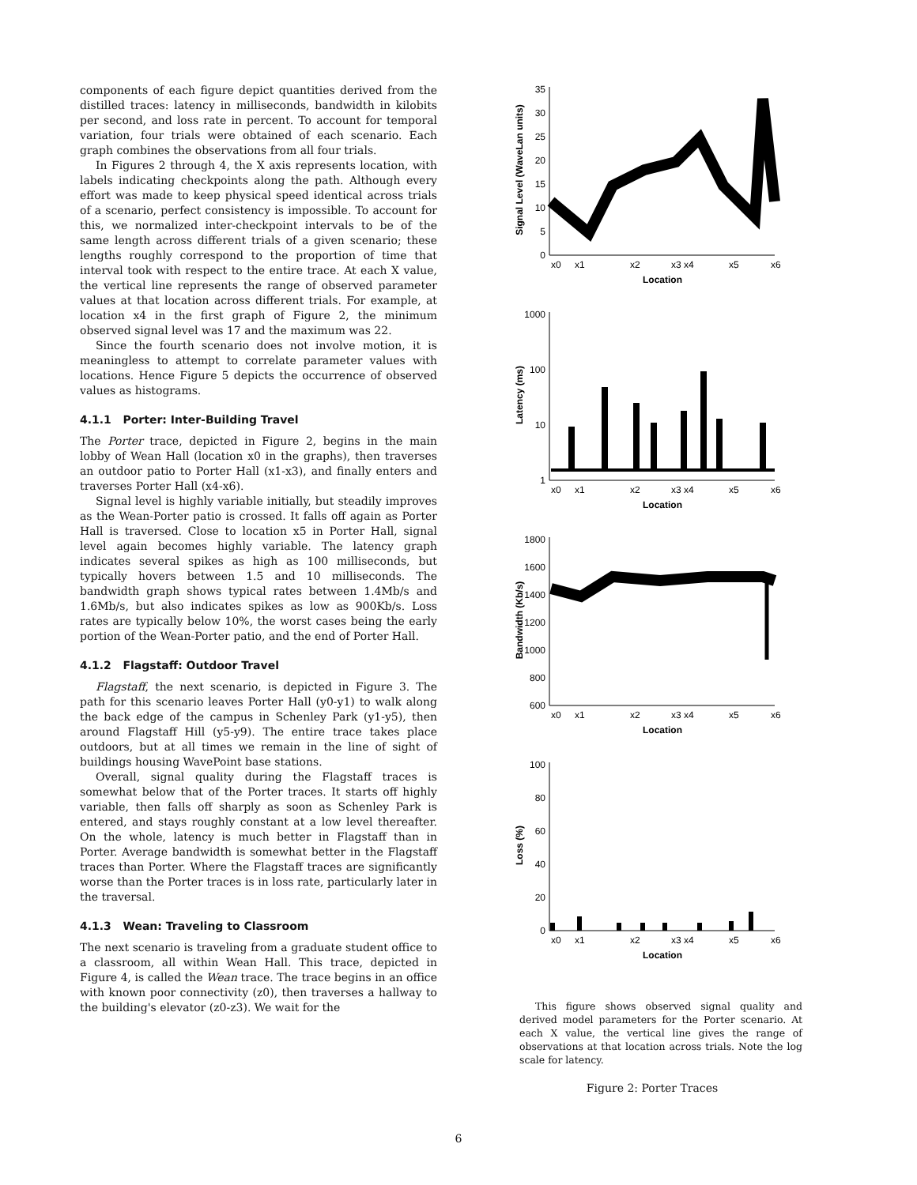components of each figure depict quantities derived from the distilled traces: latency in milliseconds, bandwidth in kilobits per second, and loss rate in percent. To account for temporal variation, four trials were obtained of each scenario. Each graph combines the observations from all four trials.
In Figures 2 through 4, the X axis represents location, with labels indicating checkpoints along the path. Although every effort was made to keep physical speed identical across trials of a scenario, perfect consistency is impossible. To account for this, we normalized inter-checkpoint intervals to be of the same length across different trials of a given scenario; these lengths roughly correspond to the proportion of time that interval took with respect to the entire trace. At each X value, the vertical line represents the range of observed parameter values at that location across different trials. For example, at location x4 in the first graph of Figure 2, the minimum observed signal level was 17 and the maximum was 22.
Since the fourth scenario does not involve motion, it is meaningless to attempt to correlate parameter values with locations. Hence Figure 5 depicts the occurrence of observed values as histograms.
4.1.1 Porter: Inter-Building Travel
The Porter trace, depicted in Figure 2, begins in the main lobby of Wean Hall (location x0 in the graphs), then traverses an outdoor patio to Porter Hall (x1-x3), and finally enters and traverses Porter Hall (x4-x6).
Signal level is highly variable initially, but steadily improves as the Wean-Porter patio is crossed. It falls off again as Porter Hall is traversed. Close to location x5 in Porter Hall, signal level again becomes highly variable. The latency graph indicates several spikes as high as 100 milliseconds, but typically hovers between 1.5 and 10 milliseconds. The bandwidth graph shows typical rates between 1.4Mb/s and 1.6Mb/s, but also indicates spikes as low as 900Kb/s. Loss rates are typically below 10%, the worst cases being the early portion of the Wean-Porter patio, and the end of Porter Hall.
4.1.2 Flagstaff: Outdoor Travel
Flagstaff, the next scenario, is depicted in Figure 3. The path for this scenario leaves Porter Hall (y0-y1) to walk along the back edge of the campus in Schenley Park (y1-y5), then around Flagstaff Hill (y5-y9). The entire trace takes place outdoors, but at all times we remain in the line of sight of buildings housing WavePoint base stations.
Overall, signal quality during the Flagstaff traces is somewhat below that of the Porter traces. It starts off highly variable, then falls off sharply as soon as Schenley Park is entered, and stays roughly constant at a low level thereafter. On the whole, latency is much better in Flagstaff than in Porter. Average bandwidth is somewhat better in the Flagstaff traces than Porter. Where the Flagstaff traces are significantly worse than the Porter traces is in loss rate, particularly later in the traversal.
4.1.3 Wean: Traveling to Classroom
The next scenario is traveling from a graduate student office to a classroom, all within Wean Hall. This trace, depicted in Figure 4, is called the Wean trace. The trace begins in an office with known poor connectivity (z0), then traverses a hallway to the building's elevator (z0-z3). We wait for the
Signal Level (WaveLan units)
35
30
25
20
15
10
5
0
x0
x1
x2
x3 x4
x5
x6
Location
Latency (ms)
1000
100
10
1
x0
x1
x2
x3 x4
x5
x6
Location
Bandwidth (Kb/s)
1800
1600
1400
1200
1000
800
600
x0
x1
x2
x3 x4
x5
x6
Location
Loss (%)
100
80
60
40
20
0
x0
x1
x2
x3 x4
x5
x6
Location
This figure shows observed signal quality and derived model parameters for the Porter scenario. At each X value, the vertical line gives the range of observations at that location across trials. Note the log scale for latency.
Figure 2: Porter Traces
6